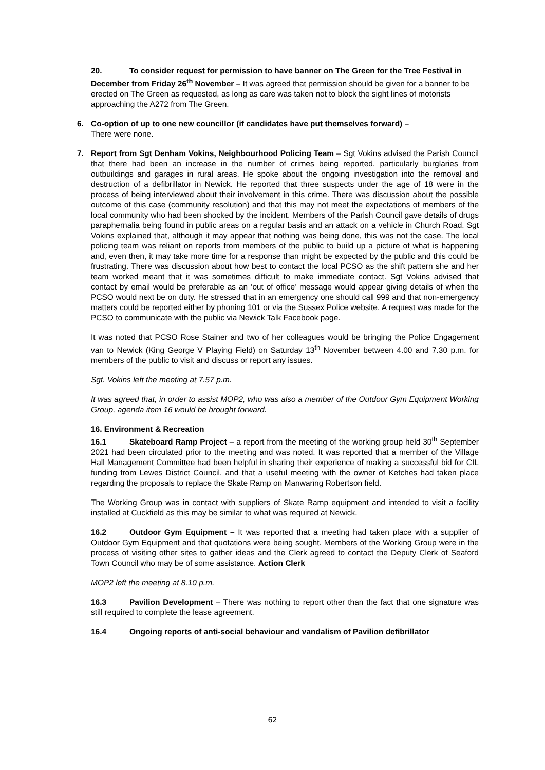20. To consider request for permission to have banner on The Green for the Tree Festival in December from Friday 26<sup>th</sup> November – It was agreed that permission should be given for a banner to be erected on The Green as requested, as long as care was taken not to block the sight lines of motorists approaching the A272 from The Green.
6. Co-option of up to one new councillor (if candidates have put themselves forward) –
There were none.
7. Report from Sgt Denham Vokins, Neighbourhood Policing Team – Sgt Vokins advised the Parish Council that there had been an increase in the number of crimes being reported, particularly burglaries from outbuildings and garages in rural areas. He spoke about the ongoing investigation into the removal and destruction of a defibrillator in Newick. He reported that three suspects under the age of 18 were in the process of being interviewed about their involvement in this crime. There was discussion about the possible outcome of this case (community resolution) and that this may not meet the expectations of members of the local community who had been shocked by the incident. Members of the Parish Council gave details of drugs paraphernalia being found in public areas on a regular basis and an attack on a vehicle in Church Road. Sgt Vokins explained that, although it may appear that nothing was being done, this was not the case. The local policing team was reliant on reports from members of the public to build up a picture of what is happening and, even then, it may take more time for a response than might be expected by the public and this could be frustrating. There was discussion about how best to contact the local PCSO as the shift pattern she and her team worked meant that it was sometimes difficult to make immediate contact. Sgt Vokins advised that contact by email would be preferable as an ‘out of office’ message would appear giving details of when the PCSO would next be on duty. He stressed that in an emergency one should call 999 and that non-emergency matters could be reported either by phoning 101 or via the Sussex Police website. A request was made for the PCSO to communicate with the public via Newick Talk Facebook page.
It was noted that PCSO Rose Stainer and two of her colleagues would be bringing the Police Engagement van to Newick (King George V Playing Field) on Saturday 13<sup>th</sup> November between 4.00 and 7.30 p.m. for members of the public to visit and discuss or report any issues.
Sgt. Vokins left the meeting at 7.57 p.m.
It was agreed that, in order to assist MOP2, who was also a member of the Outdoor Gym Equipment Working Group, agenda item 16 would be brought forward.
16. Environment & Recreation
16.1 Skateboard Ramp Project – a report from the meeting of the working group held 30<sup>th</sup> September 2021 had been circulated prior to the meeting and was noted. It was reported that a member of the Village Hall Management Committee had been helpful in sharing their experience of making a successful bid for CIL funding from Lewes District Council, and that a useful meeting with the owner of Ketches had taken place regarding the proposals to replace the Skate Ramp on Manwaring Robertson field.
The Working Group was in contact with suppliers of Skate Ramp equipment and intended to visit a facility installed at Cuckfield as this may be similar to what was required at Newick.
16.2 Outdoor Gym Equipment – It was reported that a meeting had taken place with a supplier of Outdoor Gym Equipment and that quotations were being sought. Members of the Working Group were in the process of visiting other sites to gather ideas and the Clerk agreed to contact the Deputy Clerk of Seaford Town Council who may be of some assistance. Action Clerk
MOP2 left the meeting at 8.10 p.m.
16.3 Pavilion Development – There was nothing to report other than the fact that one signature was still required to complete the lease agreement.
16.4 Ongoing reports of anti-social behaviour and vandalism of Pavilion defibrillator
62